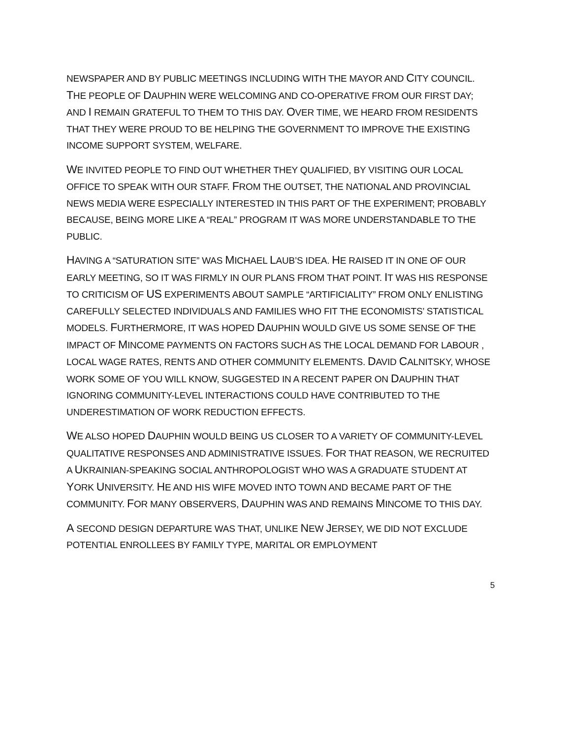NEWSPAPER AND BY PUBLIC MEETINGS INCLUDING WITH THE MAYOR AND CITY COUNCIL. THE PEOPLE OF DAUPHIN WERE WELCOMING AND CO-OPERATIVE FROM OUR FIRST DAY; AND I REMAIN GRATEFUL TO THEM TO THIS DAY. OVER TIME, WE HEARD FROM RESIDENTS THAT THEY WERE PROUD TO BE HELPING THE GOVERNMENT TO IMPROVE THE EXISTING INCOME SUPPORT SYSTEM, WELFARE.
WE INVITED PEOPLE TO FIND OUT WHETHER THEY QUALIFIED, BY VISITING OUR LOCAL OFFICE TO SPEAK WITH OUR STAFF. FROM THE OUTSET, THE NATIONAL AND PROVINCIAL NEWS MEDIA WERE ESPECIALLY INTERESTED IN THIS PART OF THE EXPERIMENT; PROBABLY BECAUSE, BEING MORE LIKE A “REAL” PROGRAM IT WAS MORE UNDERSTANDABLE TO THE PUBLIC.
HAVING A “SATURATION SITE” WAS MICHAEL LAUB’S IDEA. HE RAISED IT IN ONE OF OUR EARLY MEETING, SO IT WAS FIRMLY IN OUR PLANS FROM THAT POINT. IT WAS HIS RESPONSE TO CRITICISM OF US EXPERIMENTS ABOUT SAMPLE “ARTIFICIALITY” FROM ONLY ENLISTING CAREFULLY SELECTED INDIVIDUALS AND FAMILIES WHO FIT THE ECONOMISTS’ STATISTICAL MODELS. FURTHERMORE, IT WAS HOPED DAUPHIN WOULD GIVE US SOME SENSE OF THE IMPACT OF MINCOME PAYMENTS ON FACTORS SUCH AS THE LOCAL DEMAND FOR LABOUR , LOCAL WAGE RATES, RENTS AND OTHER COMMUNITY ELEMENTS. DAVID CALNITSKY, WHOSE WORK SOME OF YOU WILL KNOW, SUGGESTED IN A RECENT PAPER ON DAUPHIN THAT IGNORING COMMUNITY-LEVEL INTERACTIONS COULD HAVE CONTRIBUTED TO THE UNDERESTIMATION OF WORK REDUCTION EFFECTS.
WE ALSO HOPED DAUPHIN WOULD BEING US CLOSER TO A VARIETY OF COMMUNITY-LEVEL QUALITATIVE RESPONSES AND ADMINISTRATIVE ISSUES. FOR THAT REASON, WE RECRUITED A UKRAINIAN-SPEAKING SOCIAL ANTHROPOLOGIST WHO WAS A GRADUATE STUDENT AT YORK UNIVERSITY. HE AND HIS WIFE MOVED INTO TOWN AND BECAME PART OF THE COMMUNITY. FOR MANY OBSERVERS, DAUPHIN WAS AND REMAINS MINCOME TO THIS DAY.
A SECOND DESIGN DEPARTURE WAS THAT, UNLIKE NEW JERSEY, WE DID NOT EXCLUDE POTENTIAL ENROLLEES BY FAMILY TYPE, MARITAL OR EMPLOYMENT
5